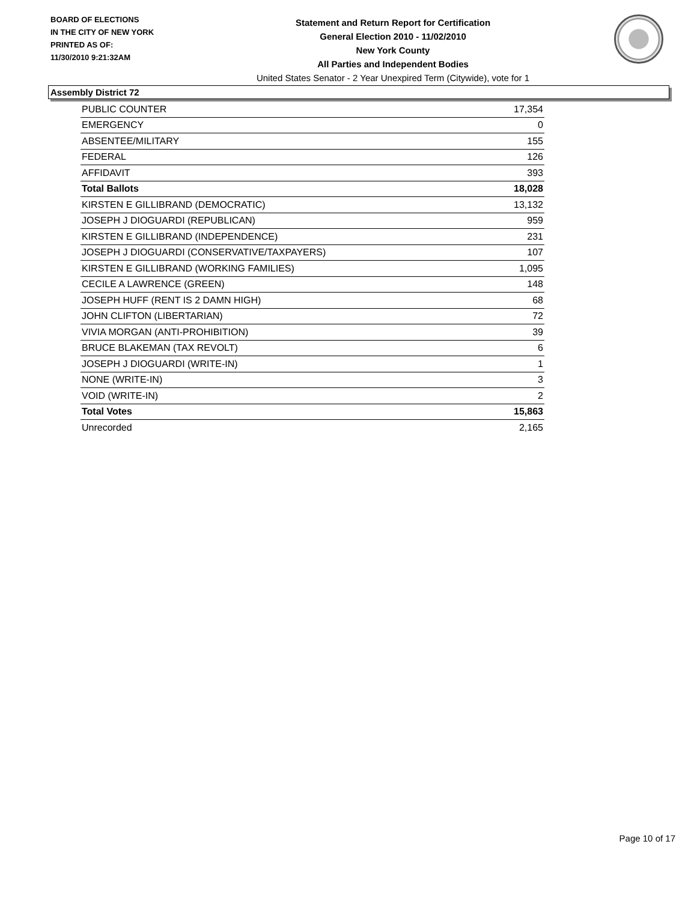BOARD OF ELECTIONS
IN THE CITY OF NEW YORK
PRINTED AS OF:
11/30/2010 9:21:32AM
Statement and Return Report for Certification
General Election 2010 - 11/02/2010
New York County
All Parties and Independent Bodies
United States Senator - 2 Year Unexpired Term (Citywide), vote for 1
Assembly District 72
| PUBLIC COUNTER | 17,354 |
| EMERGENCY | 0 |
| ABSENTEE/MILITARY | 155 |
| FEDERAL | 126 |
| AFFIDAVIT | 393 |
| Total Ballots | 18,028 |
| KIRSTEN E GILLIBRAND (DEMOCRATIC) | 13,132 |
| JOSEPH J DIOGUARDI (REPUBLICAN) | 959 |
| KIRSTEN E GILLIBRAND (INDEPENDENCE) | 231 |
| JOSEPH J DIOGUARDI (CONSERVATIVE/TAXPAYERS) | 107 |
| KIRSTEN E GILLIBRAND (WORKING FAMILIES) | 1,095 |
| CECILE A LAWRENCE (GREEN) | 148 |
| JOSEPH HUFF (RENT IS 2 DAMN HIGH) | 68 |
| JOHN CLIFTON (LIBERTARIAN) | 72 |
| VIVIA MORGAN (ANTI-PROHIBITION) | 39 |
| BRUCE BLAKEMAN (TAX REVOLT) | 6 |
| JOSEPH J DIOGUARDI (WRITE-IN) | 1 |
| NONE (WRITE-IN) | 3 |
| VOID (WRITE-IN) | 2 |
| Total Votes | 15,863 |
| Unrecorded | 2,165 |
Page 10 of 17